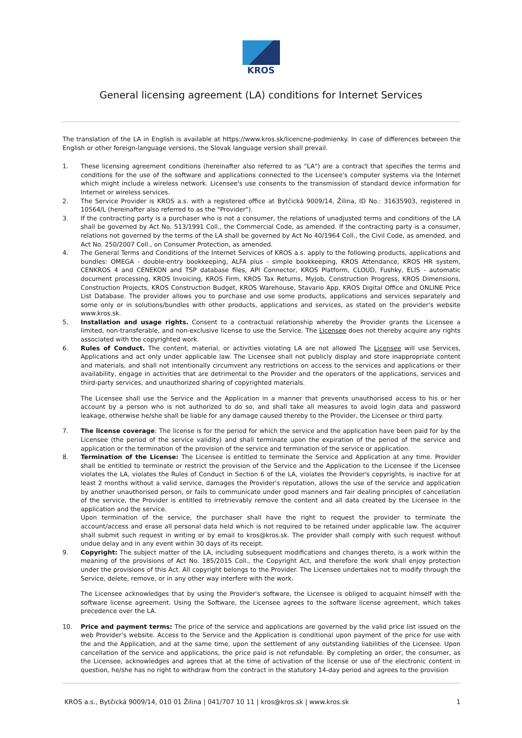KROS
General licensing agreement (LA) conditions for Internet Services
The translation of the LA in English is available at https://www.kros.sk/licencne-podmienky. In case of differences between the English or other foreign-language versions, the Slovak language version shall prevail.
1. These licensing agreement conditions (hereinafter also referred to as "LA") are a contract that specifies the terms and conditions for the use of the software and applications connected to the Licensee's computer systems via the Internet which might include a wireless network. Licensee's use consents to the transmission of standard device information for Internet or wireless services.
2. The Service Provider is KROS a.s. with a registered office at Bytčická 9009/14, Žilina, ID No.: 31635903, registered in 10564/L (hereinafter also referred to as the "Provider").
3. If the contracting party is a purchaser who is not a consumer, the relations of unadjusted terms and conditions of the LA shall be governed by Act No. 513/1991 Coll., the Commercial Code, as amended. If the contracting party is a consumer, relations not governed by the terms of the LA shall be governed by Act No 40/1964 Coll., the Civil Code, as amended, and Act No. 250/2007 Coll., on Consumer Protection, as amended.
4. The General Terms and Conditions of the Internet Services of KROS a.s. apply to the following products, applications and bundles: OMEGA - double-entry bookkeeping, ALFA plus - simple bookkeeping, KROS Attendance, KROS HR system, CENKROS 4 and CENEKON and TSP database files, API Connector, KROS Platform, CLOUD, Fushky, ELIS - automatic document processing, KROS Invoicing, KROS Firm, KROS Tax Returns, MyJob, Construction Progress, KROS Dimensions, Construction Projects, KROS Construction Budget, KROS Warehouse, Stavario App, KROS Digital Office and ONLINE Price List Database. The provider allows you to purchase and use some products, applications and services separately and some only or in solutions/bundles with other products, applications and services, as stated on the provider's website www.kros.sk.
5. Installation and usage rights. Consent to a contractual relationship whereby the Provider grants the Licensee a limited, non-transferable, and non-exclusive license to use the Service. The Licensee does not thereby acquire any rights associated with the copyrighted work.
6. Rules of Conduct. The content, material, or activities violating LA are not allowed The Licensee will use Services, Applications and act only under applicable law. The Licensee shall not publicly display and store inappropriate content and materials, and shall not intentionally circumvent any restrictions on access to the services and applications or their availability, engage in activities that are detrimental to the Provider and the operators of the applications, services and third-party services, and unauthorized sharing of copyrighted materials.
The Licensee shall use the Service and the Application in a manner that prevents unauthorised access to his or her account by a person who is not authorized to do so, and shall take all measures to avoid login data and password leakage, otherwise he/she shall be liable for any damage caused thereby to the Provider, the Licensee or third party.
7. The license coverage: The license is for the period for which the service and the application have been paid for by the Licensee (the period of the service validity) and shall terminate upon the expiration of the period of the service and application or the termination of the provision of the service and termination of the service or application.
8. Termination of the License: The Licensee is entitled to terminate the Service and Application at any time. Provider shall be entitled to terminate or restrict the provision of the Service and the Application to the Licensee if the Licensee violates the LA, violates the Rules of Conduct in Section 6 of the LA, violates the Provider's copyrights, is inactive for at least 2 months without a valid service, damages the Provider's reputation, allows the use of the service and application by another unauthorised person, or fails to communicate under good manners and fair dealing principles of cancellation of the service, the Provider is entitled to irretrievably remove the content and all data created by the Licensee in the application and the service.
Upon termination of the service, the purchaser shall have the right to request the provider to terminate the account/access and erase all personal data held which is not required to be retained under applicable law. The acquirer shall submit such request in writing or by email to kros@kros.sk. The provider shall comply with such request without undue delay and in any event within 30 days of its receipt.
9. Copyright: The subject matter of the LA, including subsequent modifications and changes thereto, is a work within the meaning of the provisions of Act No. 185/2015 Coll., the Copyright Act, and therefore the work shall enjoy protection under the provisions of this Act. All copyright belongs to the Provider. The Licensee undertakes not to modify through the Service, delete, remove, or in any other way interfere with the work.
The Licensee acknowledges that by using the Provider's software, the Licensee is obliged to acquaint himself with the software license agreement. Using the Software, the Licensee agrees to the software license agreement, which takes precedence over the LA.
10. Price and payment terms: The price of the service and applications are governed by the valid price list issued on the web Provider's website. Access to the Service and the Application is conditional upon payment of the price for use with the and the Application, and at the same time, upon the settlement of any outstanding liabilities of the Licensee. Upon cancellation of the service and applications, the price paid is not refundable. By completing an order, the consumer, as the Licensee, acknowledges and agrees that at the time of activation of the license or use of the electronic content in question, he/she has no right to withdraw from the contract in the statutory 14-day period and agrees to the provision
KROS a.s., Bytčická 9009/14, 010 01 Žilina | 041/707 10 11 | kros@kros.sk | www.kros.sk 1